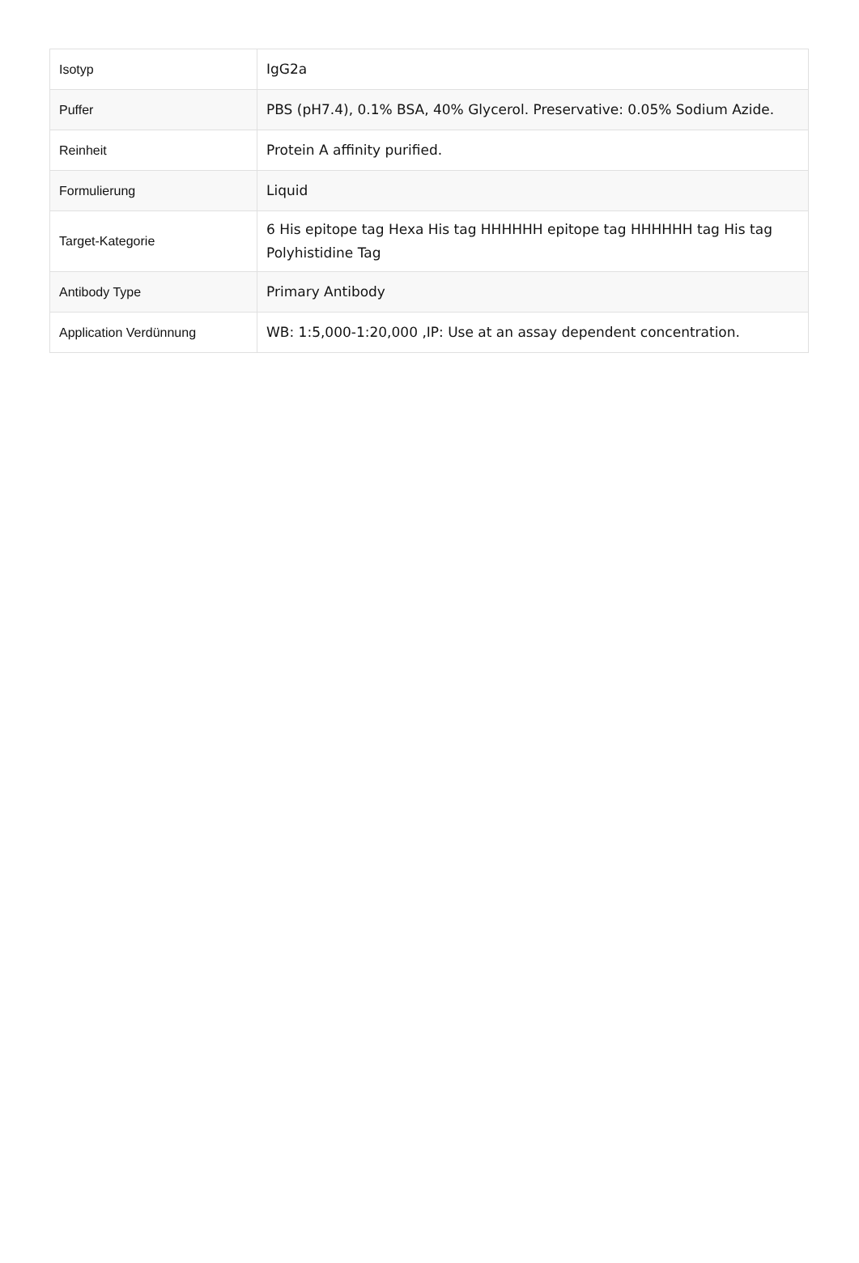| Isotyp | IgG2a |
| Puffer | PBS (pH7.4), 0.1% BSA, 40% Glycerol. Preservative: 0.05% Sodium Azide. |
| Reinheit | Protein A affinity purified. |
| Formulierung | Liquid |
| Target-Kategorie | 6 His epitope tag Hexa His tag HHHHHH epitope tag HHHHHH tag His tag Polyhistidine Tag |
| Antibody Type | Primary Antibody |
| Application Verdünnung | WB: 1:5,000-1:20,000 ,IP: Use at an assay dependent concentration. |